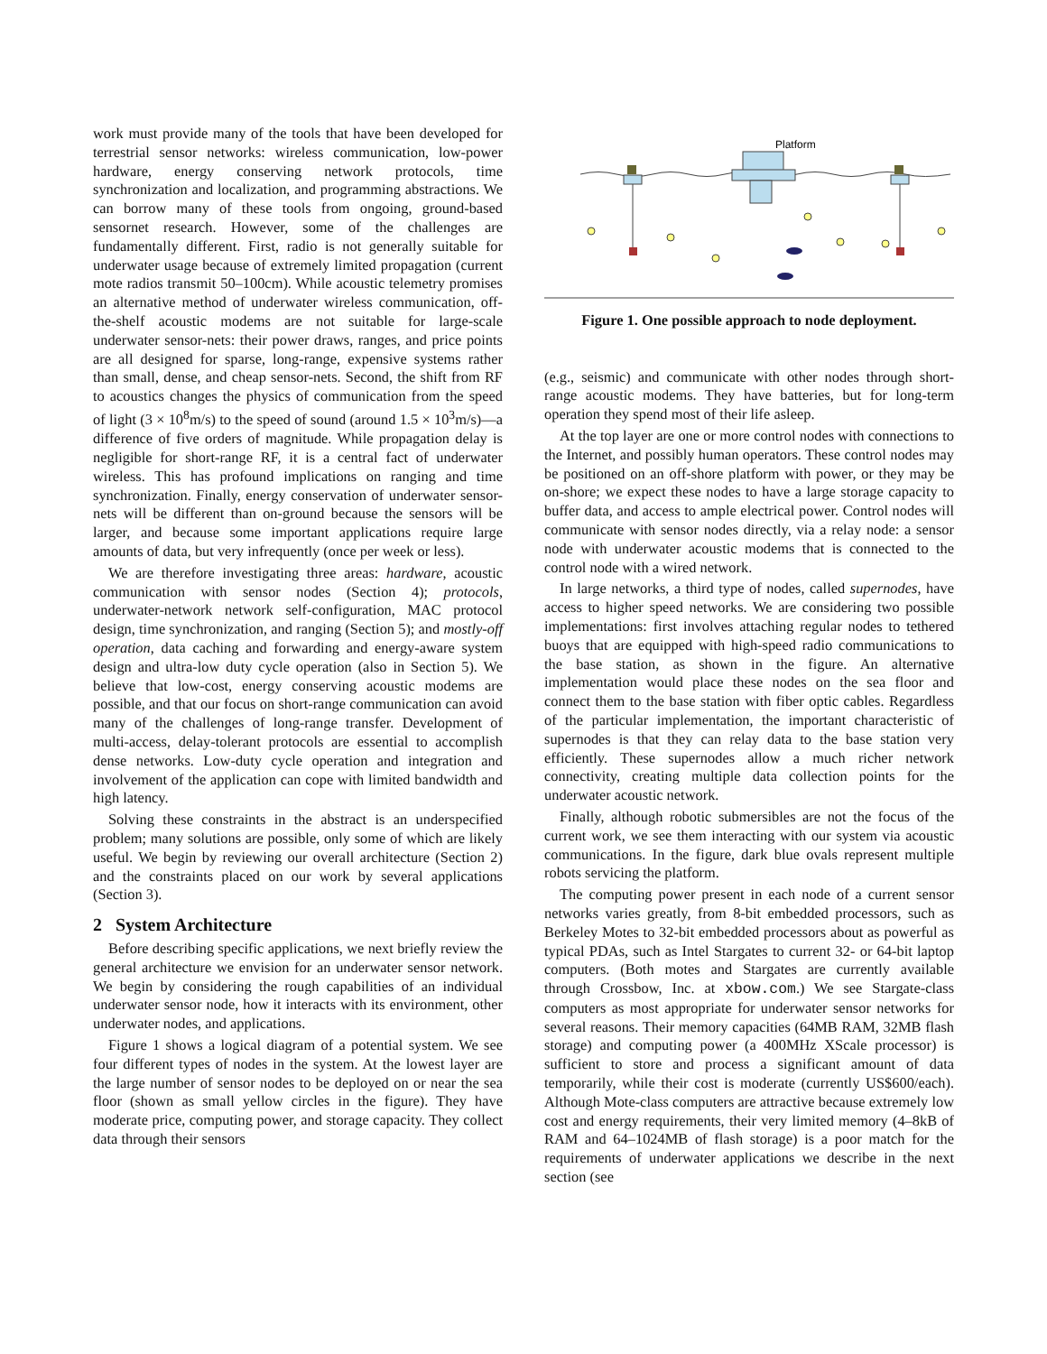work must provide many of the tools that have been developed for terrestrial sensor networks: wireless communication, low-power hardware, energy conserving network protocols, time synchronization and localization, and programming abstractions. We can borrow many of these tools from ongoing, ground-based sensornet research. However, some of the challenges are fundamentally different. First, radio is not generally suitable for underwater usage because of extremely limited propagation (current mote radios transmit 50–100cm). While acoustic telemetry promises an alternative method of underwater wireless communication, off-the-shelf acoustic modems are not suitable for large-scale underwater sensor-nets: their power draws, ranges, and price points are all designed for sparse, long-range, expensive systems rather than small, dense, and cheap sensor-nets. Second, the shift from RF to acoustics changes the physics of communication from the speed of light (3 × 10<sup>8</sup>m/s) to the speed of sound (around 1.5 × 10<sup>3</sup>m/s)—a difference of five orders of magnitude. While propagation delay is negligible for short-range RF, it is a central fact of underwater wireless. This has profound implications on ranging and time synchronization. Finally, energy conservation of underwater sensor-nets will be different than on-ground because the sensors will be larger, and because some important applications require large amounts of data, but very infrequently (once per week or less).
We are therefore investigating three areas: hardware, acoustic communication with sensor nodes (Section 4); protocols, underwater-network network self-configuration, MAC protocol design, time synchronization, and ranging (Section 5); and mostly-off operation, data caching and forwarding and energy-aware system design and ultra-low duty cycle operation (also in Section 5). We believe that low-cost, energy conserving acoustic modems are possible, and that our focus on short-range communication can avoid many of the challenges of long-range transfer. Development of multi-access, delay-tolerant protocols are essential to accomplish dense networks. Low-duty cycle operation and integration and involvement of the application can cope with limited bandwidth and high latency.
Solving these constraints in the abstract is an underspecified problem; many solutions are possible, only some of which are likely useful. We begin by reviewing our overall architecture (Section 2) and the constraints placed on our work by several applications (Section 3).
2 System Architecture
Before describing specific applications, we next briefly review the general architecture we envision for an underwater sensor network. We begin by considering the rough capabilities of an individual underwater sensor node, how it interacts with its environment, other underwater nodes, and applications.
Figure 1 shows a logical diagram of a potential system. We see four different types of nodes in the system. At the lowest layer are the large number of sensor nodes to be deployed on or near the sea floor (shown as small yellow circles in the figure). They have moderate price, computing power, and storage capacity. They collect data through their sensors
Platform
Figure 1. One possible approach to node deployment.
(e.g., seismic) and communicate with other nodes through short-range acoustic modems. They have batteries, but for long-term operation they spend most of their life asleep.
At the top layer are one or more control nodes with connections to the Internet, and possibly human operators. These control nodes may be positioned on an off-shore platform with power, or they may be on-shore; we expect these nodes to have a large storage capacity to buffer data, and access to ample electrical power. Control nodes will communicate with sensor nodes directly, via a relay node: a sensor node with underwater acoustic modems that is connected to the control node with a wired network.
In large networks, a third type of nodes, called supernodes, have access to higher speed networks. We are considering two possible implementations: first involves attaching regular nodes to tethered buoys that are equipped with high-speed radio communications to the base station, as shown in the figure. An alternative implementation would place these nodes on the sea floor and connect them to the base station with fiber optic cables. Regardless of the particular implementation, the important characteristic of supernodes is that they can relay data to the base station very efficiently. These supernodes allow a much richer network connectivity, creating multiple data collection points for the underwater acoustic network.
Finally, although robotic submersibles are not the focus of the current work, we see them interacting with our system via acoustic communications. In the figure, dark blue ovals represent multiple robots servicing the platform.
The computing power present in each node of a current sensor networks varies greatly, from 8-bit embedded processors, such as Berkeley Motes to 32-bit embedded processors about as powerful as typical PDAs, such as Intel Stargates to current 32- or 64-bit laptop computers. (Both motes and Stargates are currently available through Crossbow, Inc. at xbow.com.) We see Stargate-class computers as most appropriate for underwater sensor networks for several reasons. Their memory capacities (64MB RAM, 32MB flash storage) and computing power (a 400MHz XScale processor) is sufficient to store and process a significant amount of data temporarily, while their cost is moderate (currently US$600/each). Although Mote-class computers are attractive because extremely low cost and energy requirements, their very limited memory (4–8kB of RAM and 64–1024MB of flash storage) is a poor match for the requirements of underwater applications we describe in the next section (see